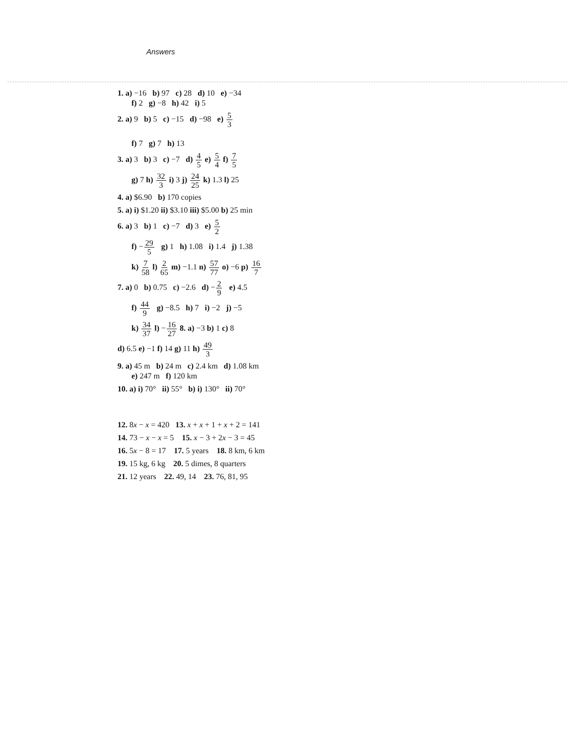Answers
1. a) −16 b) 97 c) 28 d) 10 e) −34
f) 2 g) −8 h) 42 i) 5
2. a) 9 b) 5 c) −15 d) −98 e) 5 3
f) 7 g) 7 h) 13
3. a) 3 b) 3 c) −7 d) 4 5 e) 5 4 f) 7 5
g) 7 h) 32 3 i) 3 j) 24 25 k) 1.3 l) 25
4. a) $6.90 b) 170 copies
5. a) i) $1.20 ii) $3.10 iii) $5.00 b) 25 min
6. a) 3 b) 1 c) −7 d) 3 e) 5 2
f) −29 5 g) 1 h) 1.08 i) 1.4 j) 1.38
k) 7 58 l) 2 65 m) −1.1 n) 57 77 o) −6 p) 16 7
7. a) 0 b) 0.75 c) −2.6 d) −2 9 e) 4.5
f) 44 9 g) −8.5 h) 7 i) −2 j) −5
k) 34 37 l) −16 27 8. a) −3 b) 1 c) 8
d) 6.5 e) −1 f) 14 g) 11 h) 49 3
9. a) 45 m b) 24 m c) 2.4 km d) 1.08 km
e) 247 m f) 120 km
10. a) i) 70° ii) 55° b) i) 130° ii) 70°
12. 8x − x = 420 13. x + x + 1 + x + 2 = 141
14. 73 − x − x = 5 15. x − 3 + 2x − 3 = 45
16. 5x − 8 = 17 17. 5 years 18. 8 km, 6 km
19. 15 kg, 6 kg 20. 5 dimes, 8 quarters
21. 12 years 22. 49, 14 23. 76, 81, 95